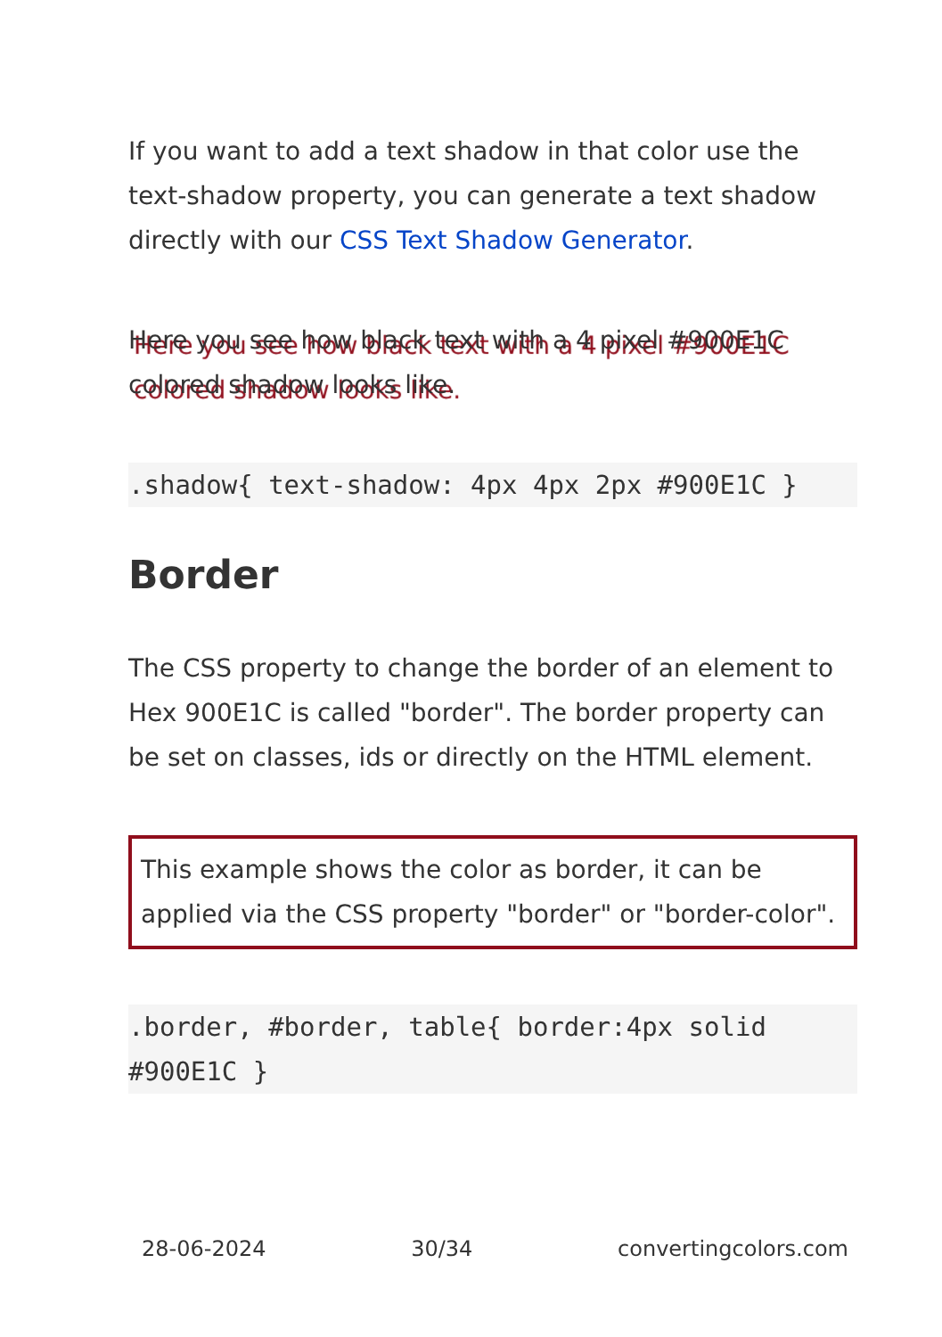If you want to add a text shadow in that color use the text-shadow property, you can generate a text shadow directly with our CSS Text Shadow Generator.
Here you see how black text with a 4 pixel #900E1C colored shadow looks like.
.shadow{ text-shadow: 4px 4px 2px #900E1C }
Border
The CSS property to change the border of an element to Hex 900E1C is called "border". The border property can be set on classes, ids or directly on the HTML element.
This example shows the color as border, it can be applied via the CSS property "border" or "border-color".
.border, #border, table{ border:4px solid #900E1C }
28-06-2024 30/34 convertingcolors.com